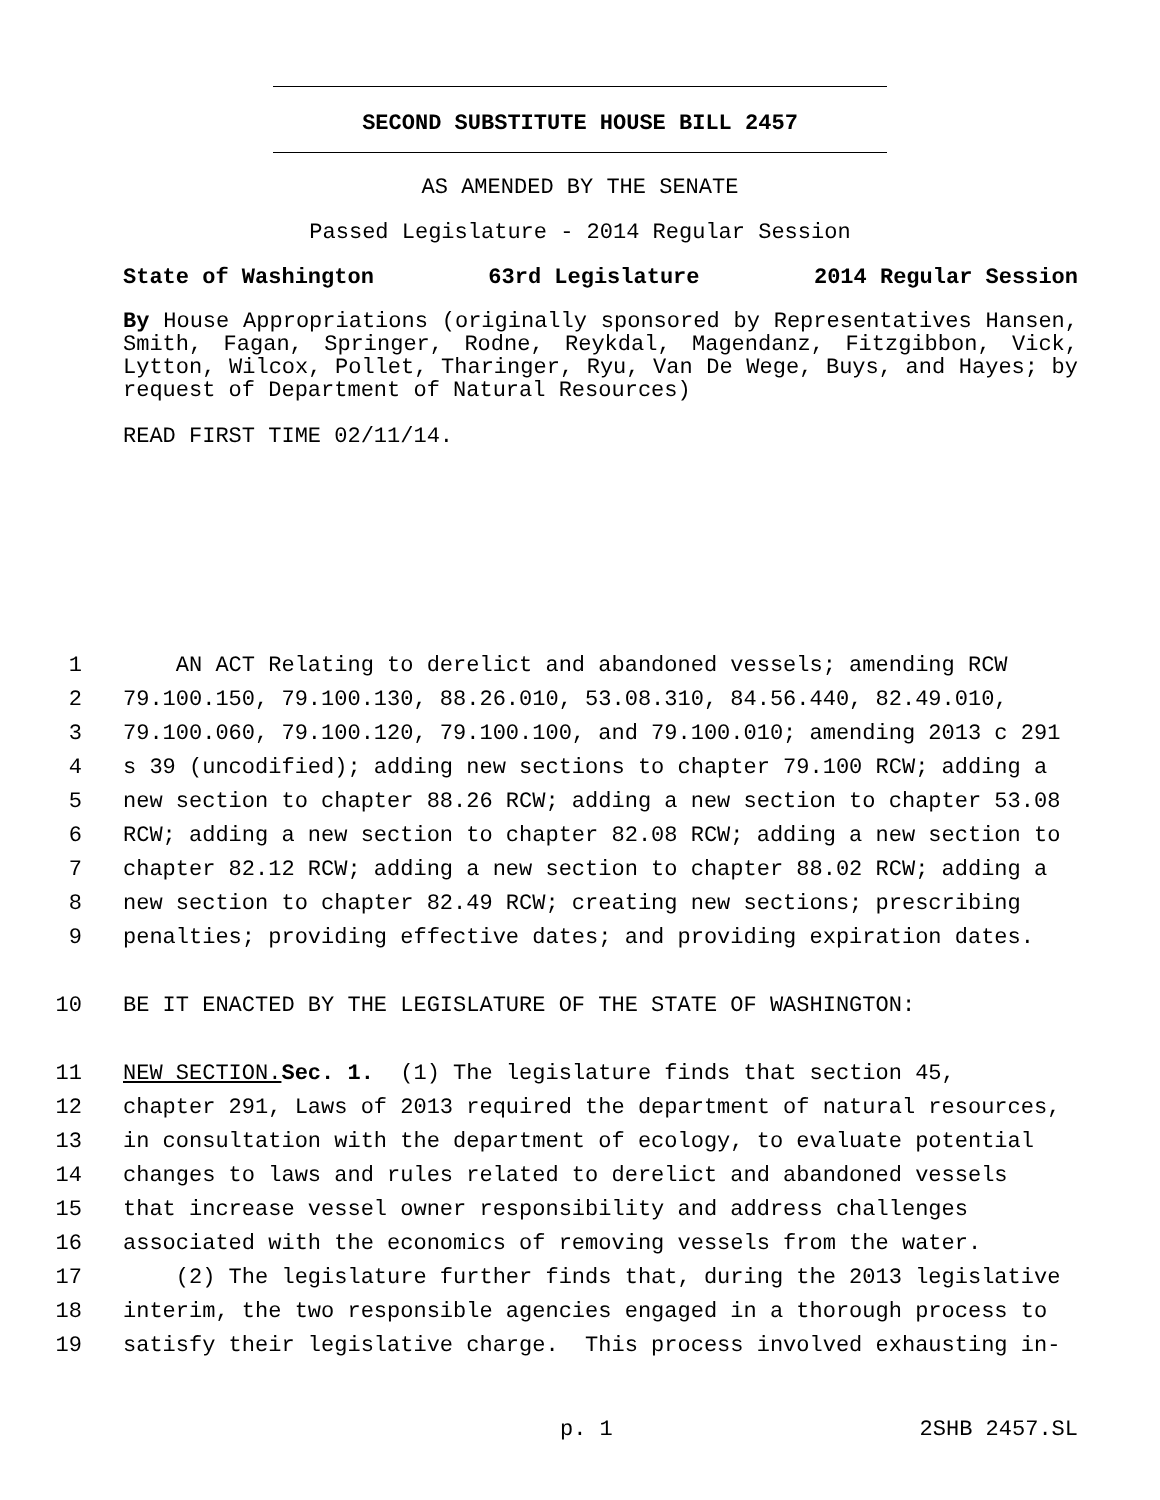SECOND SUBSTITUTE HOUSE BILL 2457
AS AMENDED BY THE SENATE
Passed Legislature - 2014 Regular Session
State of Washington 63rd Legislature 2014 Regular Session
By House Appropriations (originally sponsored by Representatives Hansen, Smith, Fagan, Springer, Rodne, Reykdal, Magendanz, Fitzgibbon, Vick, Lytton, Wilcox, Pollet, Tharinger, Ryu, Van De Wege, Buys, and Hayes; by request of Department of Natural Resources)
READ FIRST TIME 02/11/14.
1 AN ACT Relating to derelict and abandoned vessels; amending RCW
2 79.100.150, 79.100.130, 88.26.010, 53.08.310, 84.56.440, 82.49.010,
3 79.100.060, 79.100.120, 79.100.100, and 79.100.010; amending 2013 c 291
4 s 39 (uncodified); adding new sections to chapter 79.100 RCW; adding a
5 new section to chapter 88.26 RCW; adding a new section to chapter 53.08
6 RCW; adding a new section to chapter 82.08 RCW; adding a new section to
7 chapter 82.12 RCW; adding a new section to chapter 88.02 RCW; adding a
8 new section to chapter 82.49 RCW; creating new sections; prescribing
9 penalties; providing effective dates; and providing expiration dates.
10 BE IT ENACTED BY THE LEGISLATURE OF THE STATE OF WASHINGTON:
11 NEW SECTION. Sec. 1. (1) The legislature finds that section 45,
12 chapter 291, Laws of 2013 required the department of natural resources,
13 in consultation with the department of ecology, to evaluate potential
14 changes to laws and rules related to derelict and abandoned vessels
15 that increase vessel owner responsibility and address challenges
16 associated with the economics of removing vessels from the water.
17 (2) The legislature further finds that, during the 2013 legislative
18 interim, the two responsible agencies engaged in a thorough process to
19 satisfy their legislative charge. This process involved exhausting in-
p. 1 2SHB 2457.SL